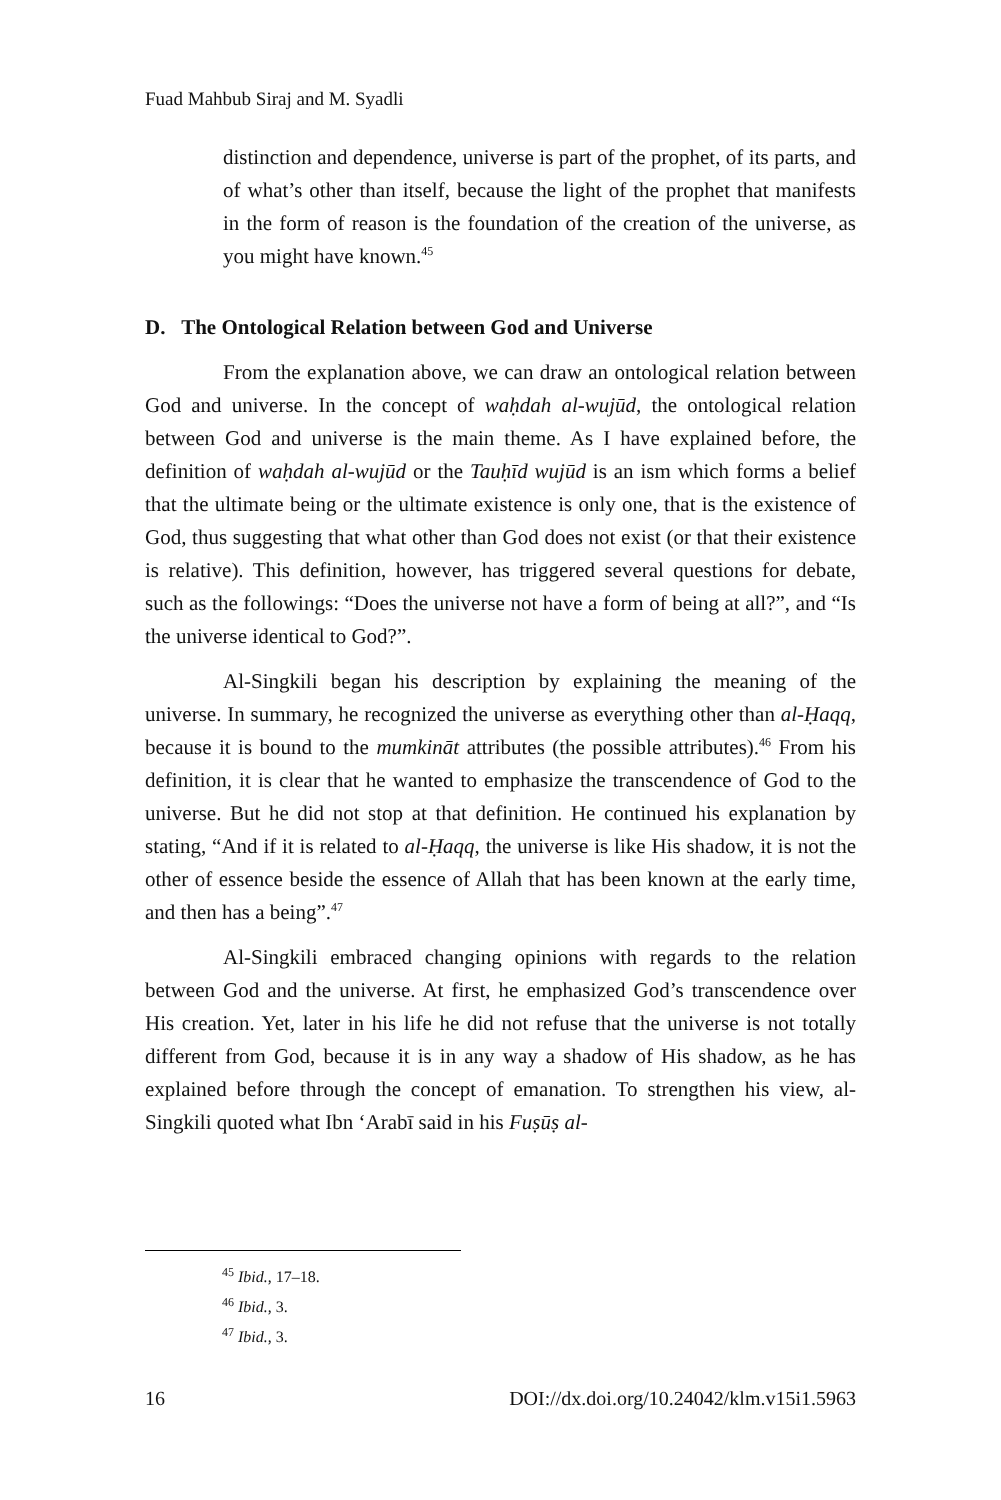Fuad Mahbub Siraj and M. Syadli
distinction and dependence, universe is part of the prophet, of its parts, and of what’s other than itself, because the light of the prophet that manifests in the form of reason is the foundation of the creation of the universe, as you might have known.<sup>45</sup>
D. The Ontological Relation between God and Universe
From the explanation above, we can draw an ontological relation between God and universe. In the concept of waḥdah al-wujūd, the ontological relation between God and universe is the main theme. As I have explained before, the definition of waḥdah al-wujūd or the Tauḥīd wujūd is an ism which forms a belief that the ultimate being or the ultimate existence is only one, that is the existence of God, thus suggesting that what other than God does not exist (or that their existence is relative). This definition, however, has triggered several questions for debate, such as the followings: “Does the universe not have a form of being at all?”, and “Is the universe identical to God?”.
Al-Singkili began his description by explaining the meaning of the universe. In summary, he recognized the universe as everything other than al-Ḥaqq, because it is bound to the mumkināt attributes (the possible attributes).<sup>46</sup> From his definition, it is clear that he wanted to emphasize the transcendence of God to the universe. But he did not stop at that definition. He continued his explanation by stating, “And if it is related to al-Ḥaqq, the universe is like His shadow, it is not the other of essence beside the essence of Allah that has been known at the early time, and then has a being”.<sup>47</sup>
Al-Singkili embraced changing opinions with regards to the relation between God and the universe. At first, he emphasized God’s transcendence over His creation. Yet, later in his life he did not refuse that the universe is not totally different from God, because it is in any way a shadow of His shadow, as he has explained before through the concept of emanation. To strengthen his view, al-Singkili quoted what Ibn ‘Arabī said in his Fuṣūṣ al-
<sup>45</sup> Ibid., 17–18.
<sup>46</sup> Ibid., 3.
<sup>47</sup> Ibid., 3.
16 DOI://dx.doi.org/10.24042/klm.v15i1.5963